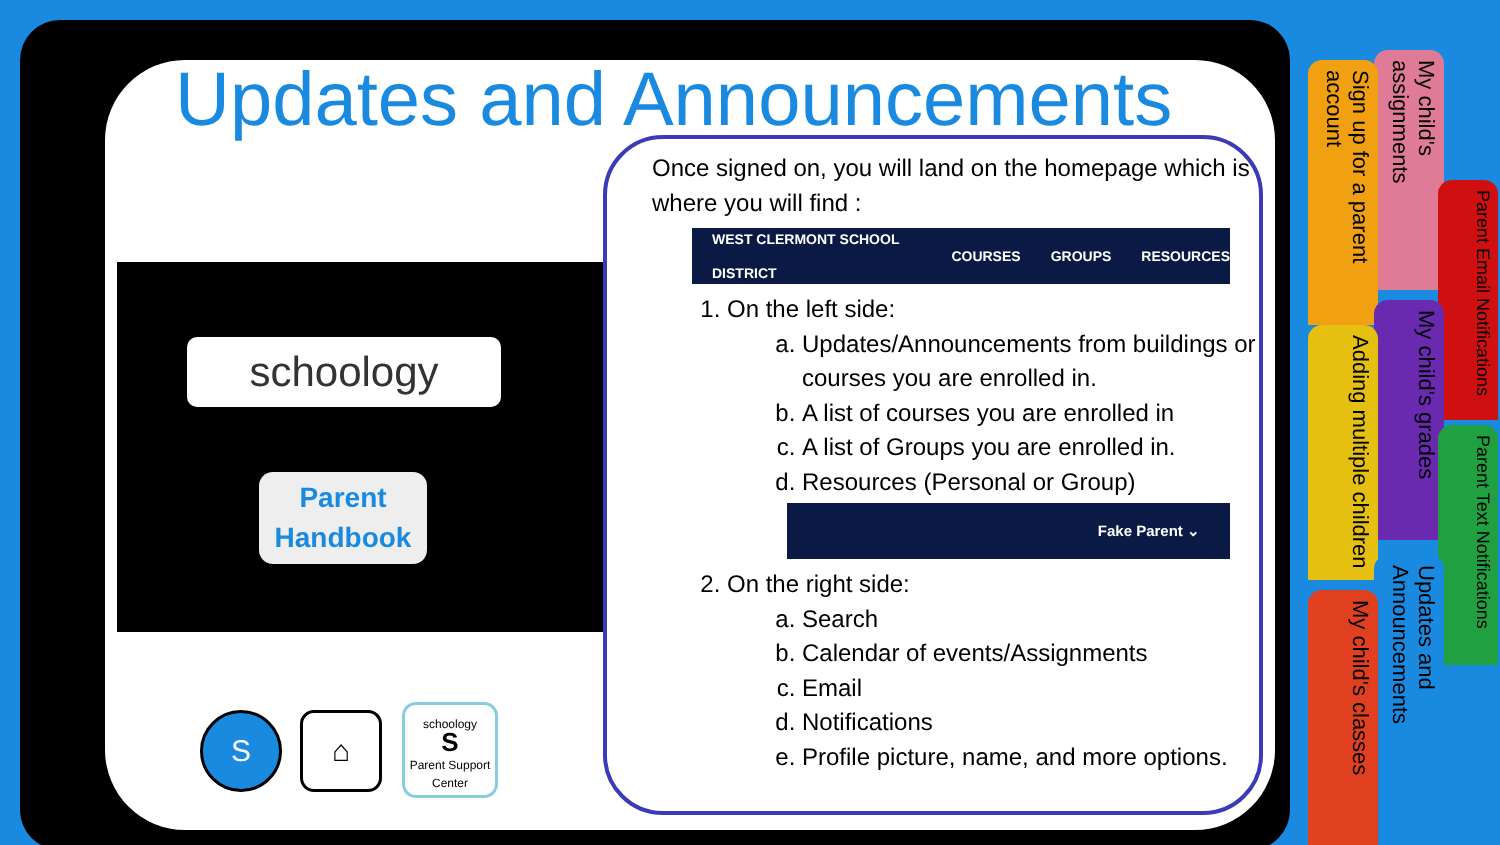Updates and Announcements
schoology
Parent
Handbook
Once signed on, you will land on the homepage which is where you will find :
WEST CLERMONT SCHOOL DISTRICT COURSES GROUPS RESOURCES
1. On the left side:
a. Updates/Announcements from buildings or courses you are enrolled in.
b. A list of courses you are enrolled in
c. A list of Groups you are enrolled in.
d. Resources (Personal or Group)
Fake Parent ⌄
2. On the right side:
a. Search
b. Calendar of events/Assignments
c. Email
d. Notifications
e. Profile picture, name, and more options.
S ⌂
schoology
S
Parent Support Center
My child's assignments
Sign up for a parent account
Parent Email Notifications
My child's grades
Adding multiple children
Parent Text Notifications
Updates and Announcements
My child's classes